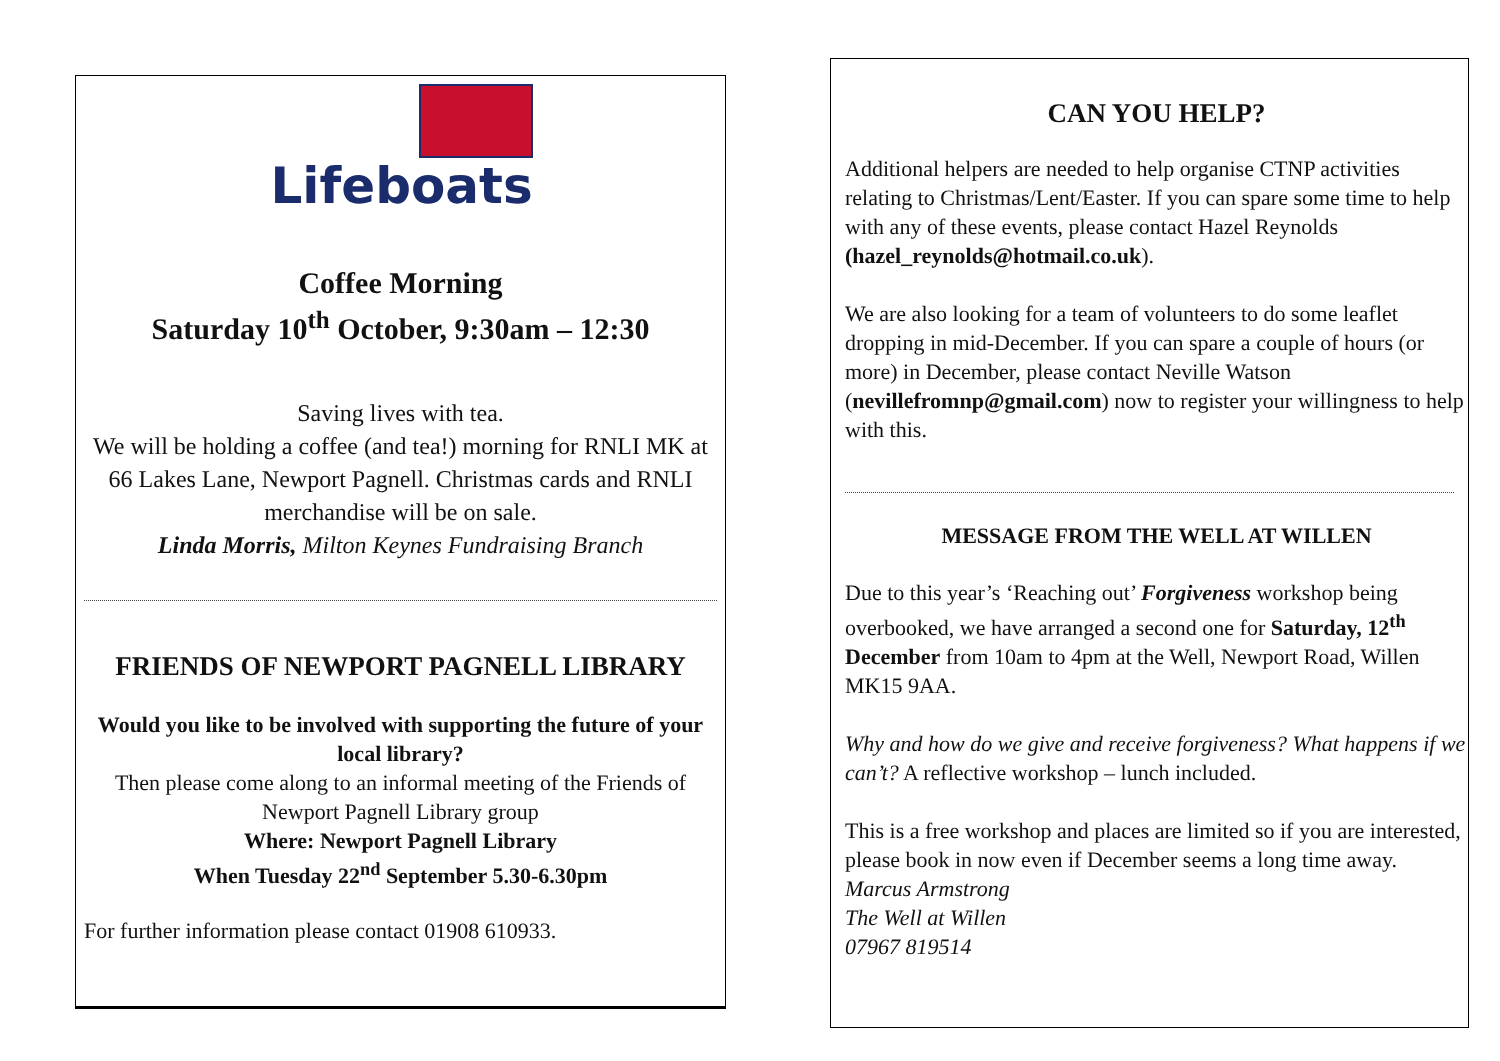Lifeboats
Coffee Morning
Saturday 10<sup>th</sup> October, 9:30am – 12:30
Saving lives with tea.
We will be holding a coffee (and tea!) morning for RNLI MK at 66 Lakes Lane, Newport Pagnell. Christmas cards and RNLI merchandise will be on sale.
Linda Morris, Milton Keynes Fundraising Branch
FRIENDS OF NEWPORT PAGNELL LIBRARY
Would you like to be involved with supporting the future of your local library?
Then please come along to an informal meeting of the Friends of Newport Pagnell Library group
Where: Newport Pagnell Library
When Tuesday 22<sup>nd</sup> September 5.30-6.30pm
For further information please contact 01908 610933.
CAN YOU HELP?
Additional helpers are needed to help organise CTNP activities relating to Christmas/Lent/Easter. If you can spare some time to help with any of these events, please contact Hazel Reynolds (hazel_reynolds@hotmail.co.uk).
We are also looking for a team of volunteers to do some leaflet dropping in mid-December. If you can spare a couple of hours (or more) in December, please contact Neville Watson (nevillefromnp@gmail.com) now to register your willingness to help with this.
MESSAGE FROM THE WELL AT WILLEN
Due to this year’s ‘Reaching out’ Forgiveness workshop being overbooked, we have arranged a second one for Saturday, 12<sup>th</sup> December from 10am to 4pm at the Well, Newport Road, Willen MK15 9AA.
Why and how do we give and receive forgiveness? What happens if we can’t? A reflective workshop – lunch included.
This is a free workshop and places are limited so if you are interested, please book in now even if December seems a long time away.
Marcus Armstrong
The Well at Willen
07967 819514